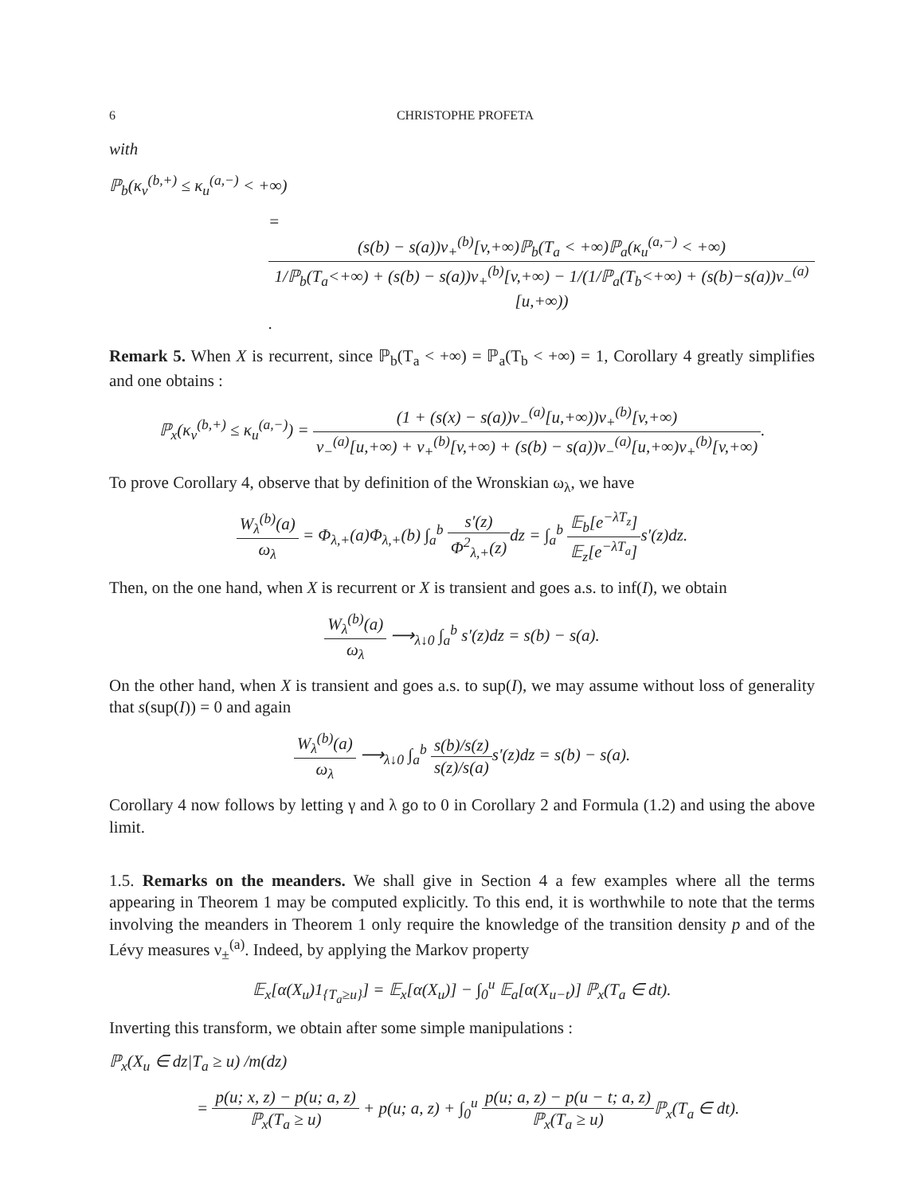6 CHRISTOPHE PROFETA
with
ℙ<sub>b</sub>(κ<sub>v</sub><sup>(b,+)</sup> ≤ κ<sub>u</sub><sup>(a,−)</sup> < +∞)
= (s(b) − s(a))ν<sub>+</sub><sup>(b)</sup>[v,+∞)ℙ<sub>b</sub>(T<sub>a</sub> < +∞)ℙ<sub>a</sub>(κ<sub>u</sub><sup>(a,−)</sup> < +∞) 1/ℙ<sub>b</sub>(T<sub>a</sub><+∞) + (s(b) − s(a))ν<sub>+</sub><sup>(b)</sup>[v,+∞) − 1/(1/ℙ<sub>a</sub>(T<sub>b</sub><+∞) + (s(b)−s(a))ν<sub>−</sub><sup>(a)</sup>[u,+∞)).
Remark 5. When X is recurrent, since ℙ<sub>b</sub>(T<sub>a</sub> < +∞) = ℙ<sub>a</sub>(T<sub>b</sub> < +∞) = 1, Corollary 4 greatly simplifies and one obtains :
ℙ<sub>x</sub>(κ<sub>v</sub><sup>(b,+)</sup> ≤ κ<sub>u</sub><sup>(a,−)</sup>) = (1 + (s(x) − s(a))ν<sub>−</sub><sup>(a)</sup>[u,+∞))ν<sub>+</sub><sup>(b)</sup>[v,+∞) ν<sub>−</sub><sup>(a)</sup>[u,+∞) + ν<sub>+</sub><sup>(b)</sup>[v,+∞) + (s(b) − s(a))ν<sub>−</sub><sup>(a)</sup>[u,+∞)ν<sub>+</sub><sup>(b)</sup>[v,+∞).
To prove Corollary 4, observe that by definition of the Wronskian ω<sub>λ</sub>, we have
W<sub>λ</sub><sup>(b)</sup>(a) ω<sub>λ</sub> = Φ<sub>λ,+</sub>(a)Φ<sub>λ,+</sub>(b) ∫<sub>a</sub><sup>b</sup> s′(z) Φ<sup>2</sup><sub>λ,+</sub>(z) dz = ∫<sub>a</sub><sup>b</sup> 𝔼<sub>b</sub>[e<sup>−λT<sub>z</sub></sup>] 𝔼<sub>z</sub>[e<sup>−λT<sub>a</sub></sup>] s′(z)dz.
Then, on the one hand, when X is recurrent or X is transient and goes a.s. to inf(I), we obtain
W<sub>λ</sub><sup>(b)</sup>(a) ω<sub>λ</sub> ⟶<sub>λ↓0</sub> ∫<sub>a</sub><sup>b</sup> s′(z)dz = s(b) − s(a).
On the other hand, when X is transient and goes a.s. to sup(I), we may assume without loss of generality that s(sup(I)) = 0 and again
W<sub>λ</sub><sup>(b)</sup>(a) ω<sub>λ</sub> ⟶<sub>λ↓0</sub> ∫<sub>a</sub><sup>b</sup> s(b)/s(z) s(z)/s(a) s′(z)dz = s(b) − s(a).
Corollary 4 now follows by letting γ and λ go to 0 in Corollary 2 and Formula (1.2) and using the above limit.
1.5. Remarks on the meanders. We shall give in Section 4 a few examples where all the terms appearing in Theorem 1 may be computed explicitly. To this end, it is worthwhile to note that the terms involving the meanders in Theorem 1 only require the knowledge of the transition density p and of the Lévy measures ν<sub>±</sub><sup>(a)</sup>. Indeed, by applying the Markov property
𝔼<sub>x</sub>[α(X<sub>u</sub>)1<sub>{T<sub>a</sub>≥u}</sub>] = 𝔼<sub>x</sub>[α(X<sub>u</sub>)] − ∫<sub>0</sub><sup>u</sup> 𝔼<sub>a</sub>[α(X<sub>u−t</sub>)] ℙ<sub>x</sub>(T<sub>a</sub> ∈ dt).
Inverting this transform, we obtain after some simple manipulations :
ℙ<sub>x</sub>(X<sub>u</sub> ∈ dz|T<sub>a</sub> ≥ u) /m(dz)
= p(u; x, z) − p(u; a, z) ℙ<sub>x</sub>(T<sub>a</sub> ≥ u) + p(u; a, z) + ∫<sub>0</sub><sup>u</sup> p(u; a, z) − p(u − t; a, z) ℙ<sub>x</sub>(T<sub>a</sub> ≥ u) ℙ<sub>x</sub>(T<sub>a</sub> ∈ dt).